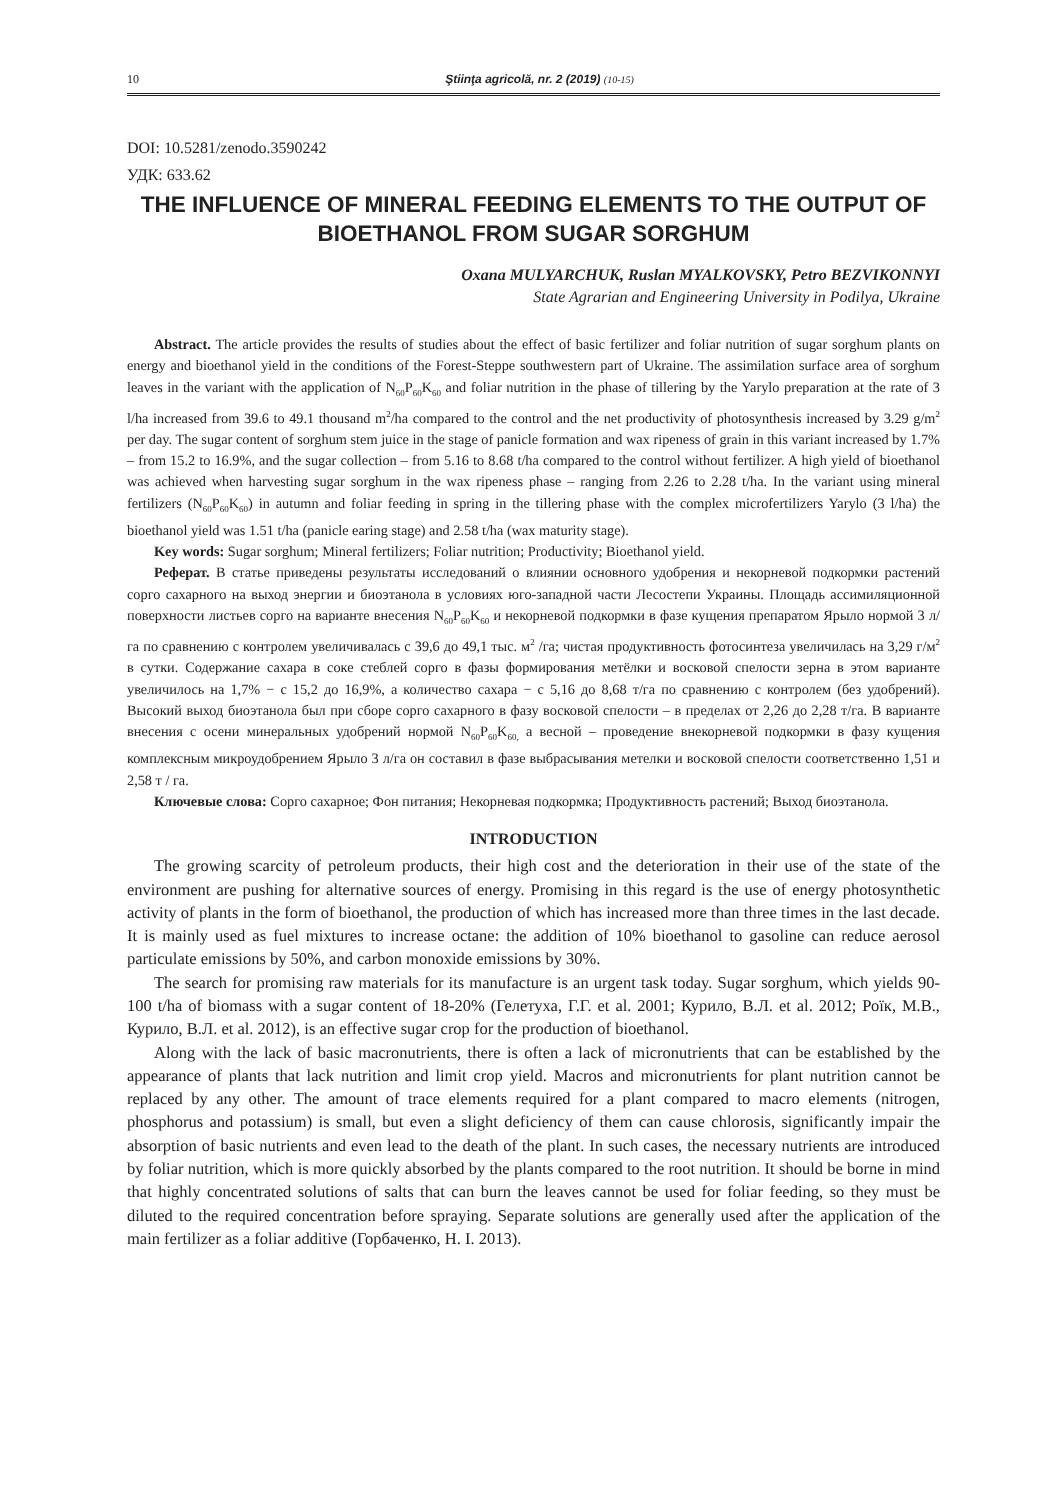10 Ştiinţa agricolă, nr. 2 (2019) (10-15)
DOI: 10.5281/zenodo.3590242
УДК: 633.62
THE INFLUENCE OF MINERAL FEEDING ELEMENTS TO THE OUTPUT OF BIOETHANOL FROM SUGAR SORGHUM
Oxana MULYARCHUK, Ruslan MYALKOVSKY, Petro BEZVIKONNYI
State Agrarian and Engineering University in Podilya, Ukraine
Abstract. The article provides the results of studies about the effect of basic fertilizer and foliar nutrition of sugar sorghum plants on energy and bioethanol yield in the conditions of the Forest-Steppe southwestern part of Ukraine. The assimilation surface area of sorghum leaves in the variant with the application of N<sub>60</sub>P<sub>60</sub>K<sub>60</sub> and foliar nutrition in the phase of tillering by the Yarylo preparation at the rate of 3 l/ha increased from 39.6 to 49.1 thousand m<sup>2</sup>/ha compared to the control and the net productivity of photosynthesis increased by 3.29 g/m<sup>2</sup> per day. The sugar content of sorghum stem juice in the stage of panicle formation and wax ripeness of grain in this variant increased by 1.7% – from 15.2 to 16.9%, and the sugar collection – from 5.16 to 8.68 t/ha compared to the control without fertilizer. A high yield of bioethanol was achieved when harvesting sugar sorghum in the wax ripeness phase – ranging from 2.26 to 2.28 t/ha. In the variant using mineral fertilizers (N<sub>60</sub>P<sub>60</sub>K<sub>60</sub>) in autumn and foliar feeding in spring in the tillering phase with the complex microfertilizers Yarylo (3 l/ha) the bioethanol yield was 1.51 t/ha (panicle earing stage) and 2.58 t/ha (wax maturity stage).
Key words: Sugar sorghum; Mineral fertilizers; Foliar nutrition; Productivity; Bioethanol yield.
Реферат. В статье приведены результаты исследований о влиянии основного удобрения и некорневой подкормки растений сорго сахарного на выход энергии и биоэтанола в условиях юго-западной части Лесостепи Украины. Площадь ассимиляционной поверхности листьев сорго на варианте внесения N<sub>60</sub>P<sub>60</sub>K<sub>60</sub> и некорневой подкормки в фазе кущения препаратом Ярыло нормой 3 л/га по сравнению с контролем увеличивалась с 39,6 до 49,1 тыс. м<sup>2</sup> /га; чистая продуктивность фотосинтеза увеличилась на 3,29 г/м<sup>2</sup> в сутки. Содержание сахара в соке стеблей сорго в фазы формирования метёлки и восковой спелости зерна в этом варианте увеличилось на 1,7% − с 15,2 до 16,9%, а количество сахара − с 5,16 до 8,68 т/га по сравнению с контролем (без удобрений). Высокий выход биоэтанола был при сборе сорго сахарного в фазу восковой спелости – в пределах от 2,26 до 2,28 т/га. В варианте внесения с осени минеральных удобрений нормой N<sub>60</sub>P<sub>60</sub>K<sub>60,</sub> а весной – проведение внекорневой подкормки в фазу кущения комплексным микроудобрением Ярыло 3 л/га он составил в фазе выбрасывания метелки и восковой спелости соответственно 1,51 и 2,58 т / га.
Ключевые слова: Сорго сахарное; Фон питания; Некорневая подкормка; Продуктивность растений; Выход биоэтанола.
INTRODUCTION
The growing scarcity of petroleum products, their high cost and the deterioration in their use of the state of the environment are pushing for alternative sources of energy. Promising in this regard is the use of energy photosynthetic activity of plants in the form of bioethanol, the production of which has increased more than three times in the last decade. It is mainly used as fuel mixtures to increase octane: the addition of 10% bioethanol to gasoline can reduce aerosol particulate emissions by 50%, and carbon monoxide emissions by 30%.
The search for promising raw materials for its manufacture is an urgent task today. Sugar sorghum, which yields 90-100 t/ha of biomass with a sugar content of 18-20% (Гелетуха, Г.Г. et al. 2001; Курило, В.Л. et al. 2012; Роїк, М.В., Курило, В.Л. et al. 2012), is an effective sugar crop for the production of bioethanol.
Along with the lack of basic macronutrients, there is often a lack of micronutrients that can be established by the appearance of plants that lack nutrition and limit crop yield. Macros and micronutrients for plant nutrition cannot be replaced by any other. The amount of trace elements required for a plant compared to macro elements (nitrogen, phosphorus and potassium) is small, but even a slight deficiency of them can cause chlorosis, significantly impair the absorption of basic nutrients and even lead to the death of the plant. In such cases, the necessary nutrients are introduced by foliar nutrition, which is more quickly absorbed by the plants compared to the root nutrition. It should be borne in mind that highly concentrated solutions of salts that can burn the leaves cannot be used for foliar feeding, so they must be diluted to the required concentration before spraying. Separate solutions are generally used after the application of the main fertilizer as a foliar additive (Горбаченко, Н. І. 2013).